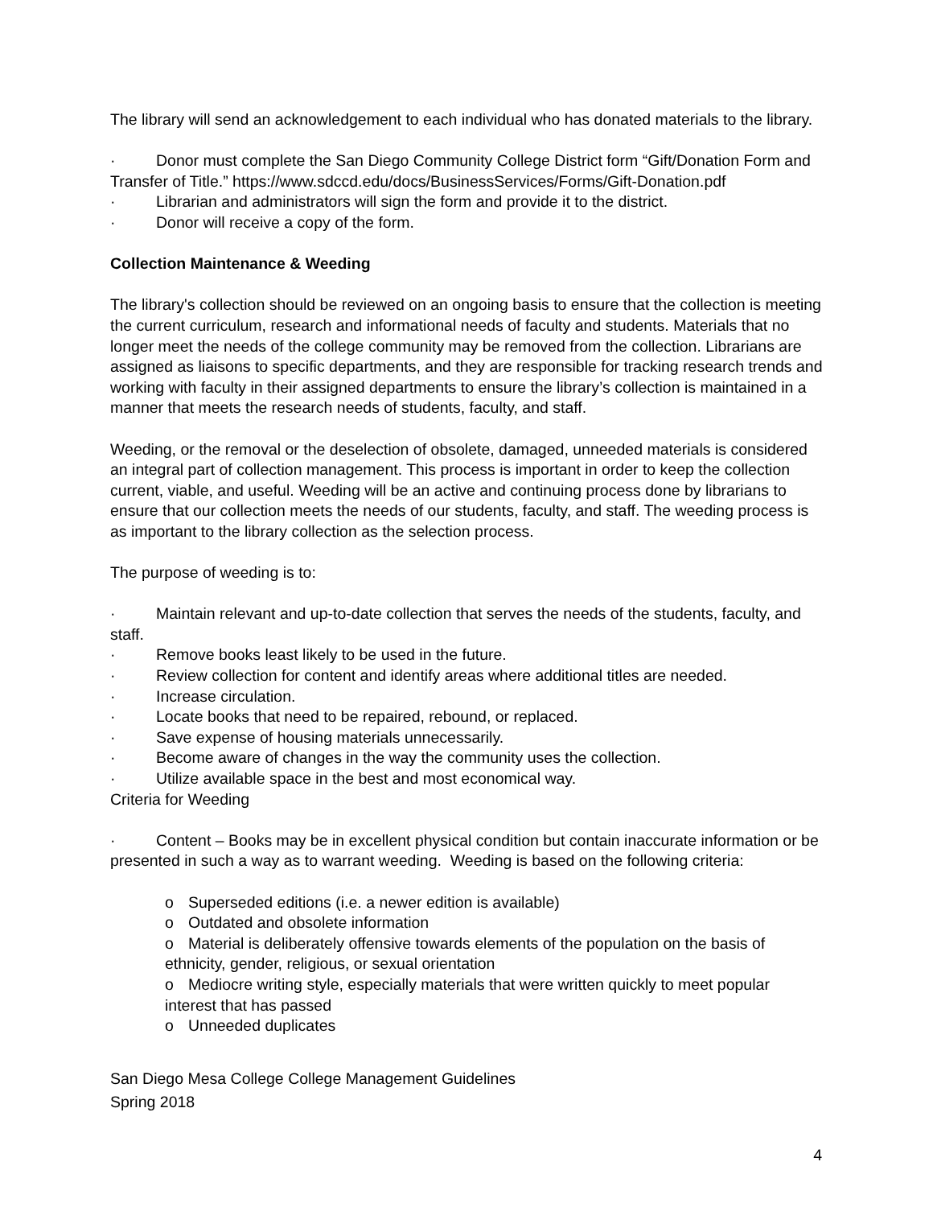The library will send an acknowledgement to each individual who has donated materials to the library.
· Donor must complete the San Diego Community College District form “Gift/Donation Form and Transfer of Title.” https://www.sdccd.edu/docs/BusinessServices/Forms/Gift-Donation.pdf
· Librarian and administrators will sign the form and provide it to the district.
· Donor will receive a copy of the form.
Collection Maintenance & Weeding
The library's collection should be reviewed on an ongoing basis to ensure that the collection is meeting the current curriculum, research and informational needs of faculty and students. Materials that no longer meet the needs of the college community may be removed from the collection. Librarians are assigned as liaisons to specific departments, and they are responsible for tracking research trends and working with faculty in their assigned departments to ensure the library’s collection is maintained in a manner that meets the research needs of students, faculty, and staff.
Weeding, or the removal or the deselection of obsolete, damaged, unneeded materials is considered an integral part of collection management. This process is important in order to keep the collection current, viable, and useful. Weeding will be an active and continuing process done by librarians to ensure that our collection meets the needs of our students, faculty, and staff. The weeding process is as important to the library collection as the selection process.
The purpose of weeding is to:
· Maintain relevant and up-to-date collection that serves the needs of the students, faculty, and staff.
· Remove books least likely to be used in the future.
· Review collection for content and identify areas where additional titles are needed.
· Increase circulation.
· Locate books that need to be repaired, rebound, or replaced.
· Save expense of housing materials unnecessarily.
· Become aware of changes in the way the community uses the collection.
· Utilize available space in the best and most economical way.
Criteria for Weeding
· Content – Books may be in excellent physical condition but contain inaccurate information or be presented in such a way as to warrant weeding. Weeding is based on the following criteria:
o Superseded editions (i.e. a newer edition is available)
o Outdated and obsolete information
o Material is deliberately offensive towards elements of the population on the basis of ethnicity, gender, religious, or sexual orientation
o Mediocre writing style, especially materials that were written quickly to meet popular interest that has passed
o Unneeded duplicates
San Diego Mesa College College Management Guidelines
Spring 2018
4